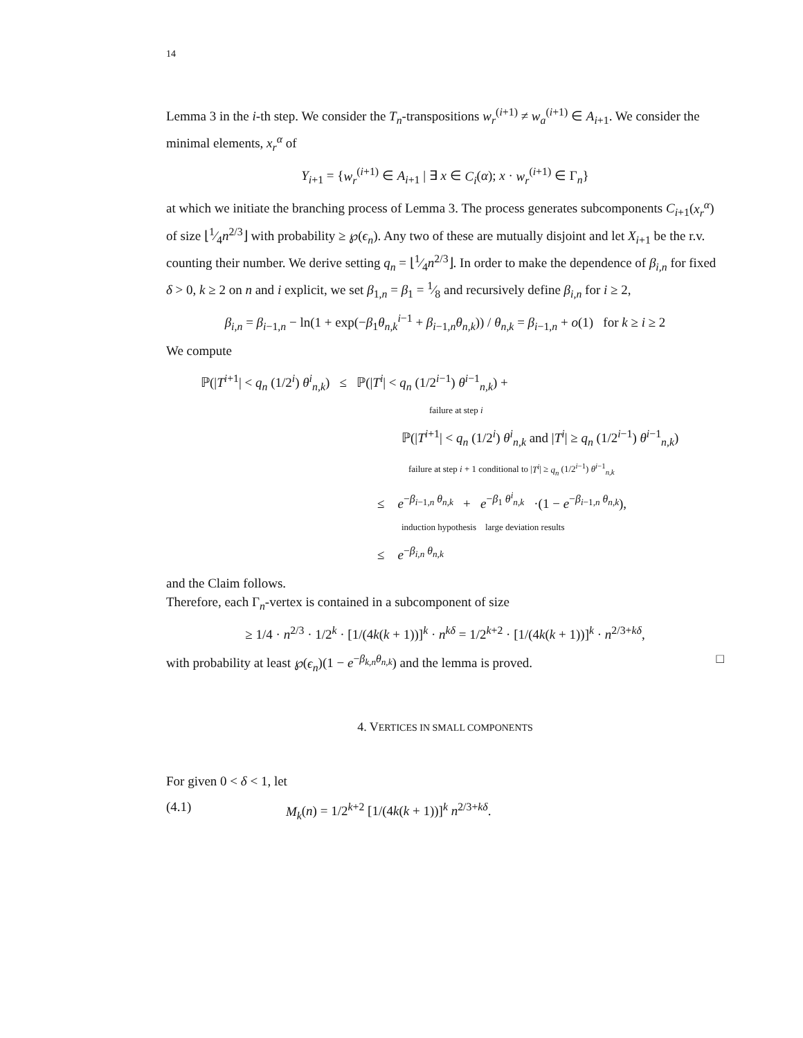14
Lemma 3 in the i-th step. We consider the T<sub>n</sub>-transpositions w<sub>r</sub><sup>(i+1)</sup> ≠ w<sub>a</sub><sup>(i+1)</sup> ∈ A<sub>i+1</sub>. We consider the minimal elements, x<sub>r</sub><sup>α</sup> of
Y<sub>i+1</sub> = {w<sub>r</sub><sup>(i+1)</sup> ∈ A<sub>i+1</sub> | ∃ x ∈ C<sub>i</sub>(α); x · w<sub>r</sub><sup>(i+1)</sup> ∈ Γ<sub>n</sub>}
at which we initiate the branching process of Lemma 3. The process generates subcomponents C<sub>i+1</sub>(x<sub>r</sub><sup>α</sup>) of size ⌊1⁄4n<sup>2/3</sup>⌋ with probability ≥ ℘(ϵ<sub>n</sub>). Any two of these are mutually disjoint and let X<sub>i+1</sub> be the r.v. counting their number. We derive setting q<sub>n</sub> = ⌊1⁄4n<sup>2/3</sup>⌋. In order to make the dependence of β<sub>i,n</sub> for fixed δ > 0, k ≥ 2 on n and i explicit, we set β<sub>1,n</sub> = β<sub>1</sub> = 1⁄8 and recursively define β<sub>i,n</sub> for i ≥ 2,
β<sub>i,n</sub> = β<sub>i−1,n</sub> − ln(1 + exp(−β<sub>1</sub>θ<sub>n,k</sub><sup>i−1</sup> + β<sub>i−1,n</sub>θ<sub>n,k</sub>)) / θ<sub>n,k</sub> = β<sub>i−1,n</sub> + o(1) for k ≥ i ≥ 2
We compute
ℙ(|T<sup>i+1</sup>| < q<sub>n</sub> (1/2<sup>i</sup>) θ<sup>i</sup><sub>n,k</sub>) ≤ ℙ(|T<sup>i</sup>| < q<sub>n</sub> (1/2<sup>i−1</sup>) θ<sup>i−1</sup><sub>n,k</sub>) +
failure at step i
ℙ(|T<sup>i+1</sup>| < q<sub>n</sub> (1/2<sup>i</sup>) θ<sup>i</sup><sub>n,k</sub> and |T<sup>i</sup>| ≥ q<sub>n</sub> (1/2<sup>i−1</sup>) θ<sup>i−1</sup><sub>n,k</sub>)
failure at step i + 1 conditional to |T<sup>i</sup>| ≥ q<sub>n</sub> (1/2<sup>i−1</sup>) θ<sup>i−1</sup><sub>n,k</sub>
≤ e<sup>−β<sub>i−1,n</sub> θ<sub>n,k</sub></sup> + e<sup>−β<sub>1</sub> θ<sup>i</sup><sub>n,k</sub></sup> ·(1 − e<sup>−β<sub>i−1,n</sub> θ<sub>n,k</sub></sup>),
induction hypothesis large deviation results
≤ e<sup>−β<sub>i,n</sub> θ<sub>n,k</sub></sup>
and the Claim follows.
Therefore, each Γ<sub>n</sub>-vertex is contained in a subcomponent of size
≥ 1/4 · n<sup>2/3</sup> · 1/2<sup>k</sup> · [1/(4k(k + 1))]<sup>k</sup> · n<sup>kδ</sup> = 1/2<sup>k+2</sup> · [1/(4k(k + 1))]<sup>k</sup> · n<sup>2/3+kδ</sup>,
with probability at least ℘(ϵ<sub>n</sub>)(1 − e<sup>−β<sub>k,n</sub>θ<sub>n,k</sub></sup>) and the lemma is proved. □
4. VERTICES IN SMALL COMPONENTS
For given 0 < δ < 1, let
(4.1) M<sub>k</sub>(n) = 1/2<sup>k+2</sup> [1/(4k(k + 1))]<sup>k</sup> n<sup>2/3+kδ</sup>.